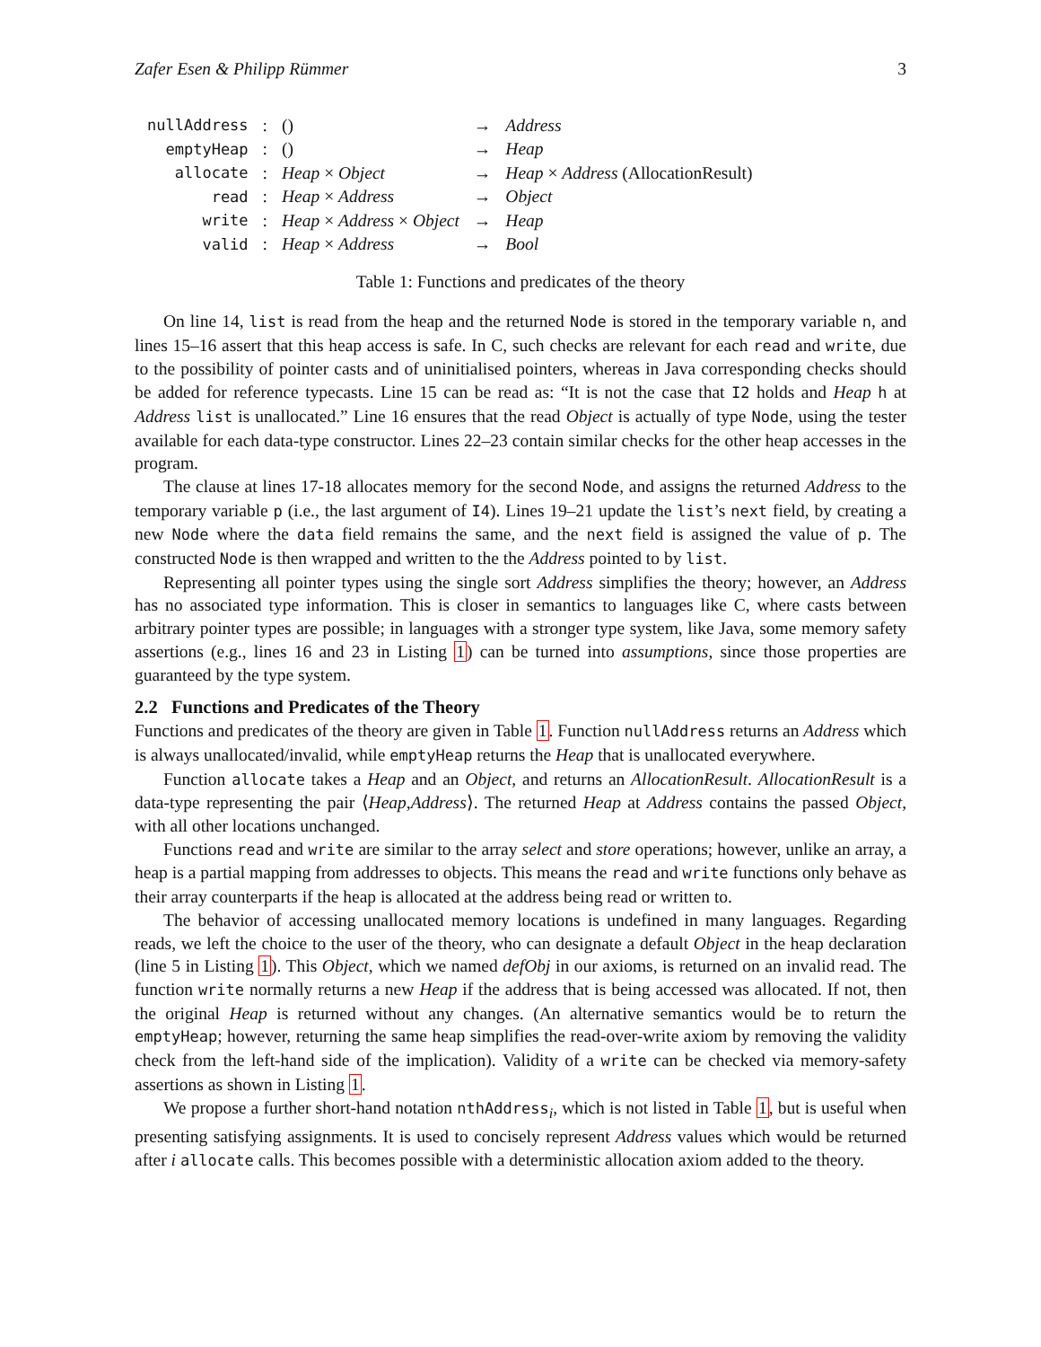Zafer Esen & Philipp Rümmer 3
| nullAddress | : | () | → | Address |
| emptyHeap | : | () | → | Heap |
| allocate | : | Heap × Object | → | Heap × Address (AllocationResult) |
| read | : | Heap × Address | → | Object |
| write | : | Heap × Address × Object | → | Heap |
| valid | : | Heap × Address | → | Bool |
Table 1: Functions and predicates of the theory
On line 14, list is read from the heap and the returned Node is stored in the temporary variable n, and lines 15–16 assert that this heap access is safe. In C, such checks are relevant for each read and write, due to the possibility of pointer casts and of uninitialised pointers, whereas in Java corresponding checks should be added for reference typecasts. Line 15 can be read as: “It is not the case that I2 holds and Heap h at Address list is unallocated.” Line 16 ensures that the read Object is actually of type Node, using the tester available for each data-type constructor. Lines 22–23 contain similar checks for the other heap accesses in the program.
The clause at lines 17-18 allocates memory for the second Node, and assigns the returned Address to the temporary variable p (i.e., the last argument of I4). Lines 19–21 update the list’s next field, by creating a new Node where the data field remains the same, and the next field is assigned the value of p. The constructed Node is then wrapped and written to the the Address pointed to by list.
Representing all pointer types using the single sort Address simplifies the theory; however, an Address has no associated type information. This is closer in semantics to languages like C, where casts between arbitrary pointer types are possible; in languages with a stronger type system, like Java, some memory safety assertions (e.g., lines 16 and 23 in Listing 1) can be turned into assumptions, since those properties are guaranteed by the type system.
2.2 Functions and Predicates of the Theory
Functions and predicates of the theory are given in Table 1. Function nullAddress returns an Address which is always unallocated/invalid, while emptyHeap returns the Heap that is unallocated everywhere.
Function allocate takes a Heap and an Object, and returns an AllocationResult. AllocationResult is a data-type representing the pair ⟨Heap,Address⟩. The returned Heap at Address contains the passed Object, with all other locations unchanged.
Functions read and write are similar to the array select and store operations; however, unlike an array, a heap is a partial mapping from addresses to objects. This means the read and write functions only behave as their array counterparts if the heap is allocated at the address being read or written to.
The behavior of accessing unallocated memory locations is undefined in many languages. Regarding reads, we left the choice to the user of the theory, who can designate a default Object in the heap declaration (line 5 in Listing 1). This Object, which we named defObj in our axioms, is returned on an invalid read. The function write normally returns a new Heap if the address that is being accessed was allocated. If not, then the original Heap is returned without any changes. (An alternative semantics would be to return the emptyHeap; however, returning the same heap simplifies the read-over-write axiom by removing the validity check from the left-hand side of the implication). Validity of a write can be checked via memory-safety assertions as shown in Listing 1.
We propose a further short-hand notation nthAddress<sub>i</sub>, which is not listed in Table 1, but is useful when presenting satisfying assignments. It is used to concisely represent Address values which would be returned after i allocate calls. This becomes possible with a deterministic allocation axiom added to the theory.